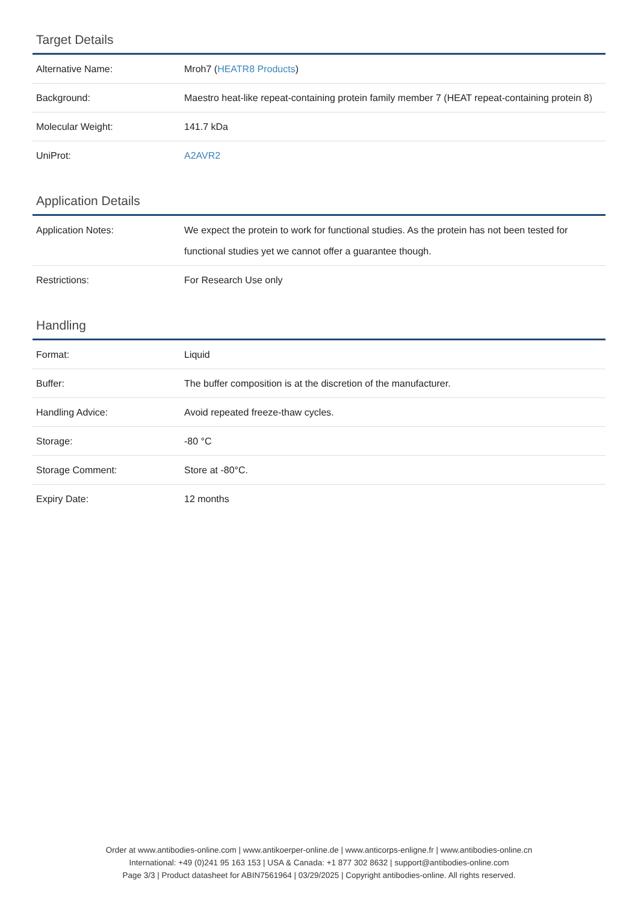Target Details
| Alternative Name: | Mroh7 ( HEATR8 Products ) |
| Background: | Maestro heat-like repeat-containing protein family member 7 (HEAT repeat-containing protein 8) |
| Molecular Weight: | 141.7 kDa |
| UniProt: | A2AVR2 |
Application Details
| Application Notes: | We expect the protein to work for functional studies. As the protein has not been tested for functional studies yet we cannot offer a guarantee though. |
| Restrictions: | For Research Use only |
Handling
| Format: | Liquid |
| Buffer: | The buffer composition is at the discretion of the manufacturer. |
| Handling Advice: | Avoid repeated freeze-thaw cycles. |
| Storage: | -80 °C |
| Storage Comment: | Store at -80°C. |
| Expiry Date: | 12 months |
Order at www.antibodies-online.com | www.antikoerper-online.de | www.anticorps-enligne.fr | www.antibodies-online.cn
International: +49 (0)241 95 163 153 | USA & Canada: +1 877 302 8632 | support@antibodies-online.com
Page 3/3 | Product datasheet for ABIN7561964 | 03/29/2025 | Copyright antibodies-online. All rights reserved.